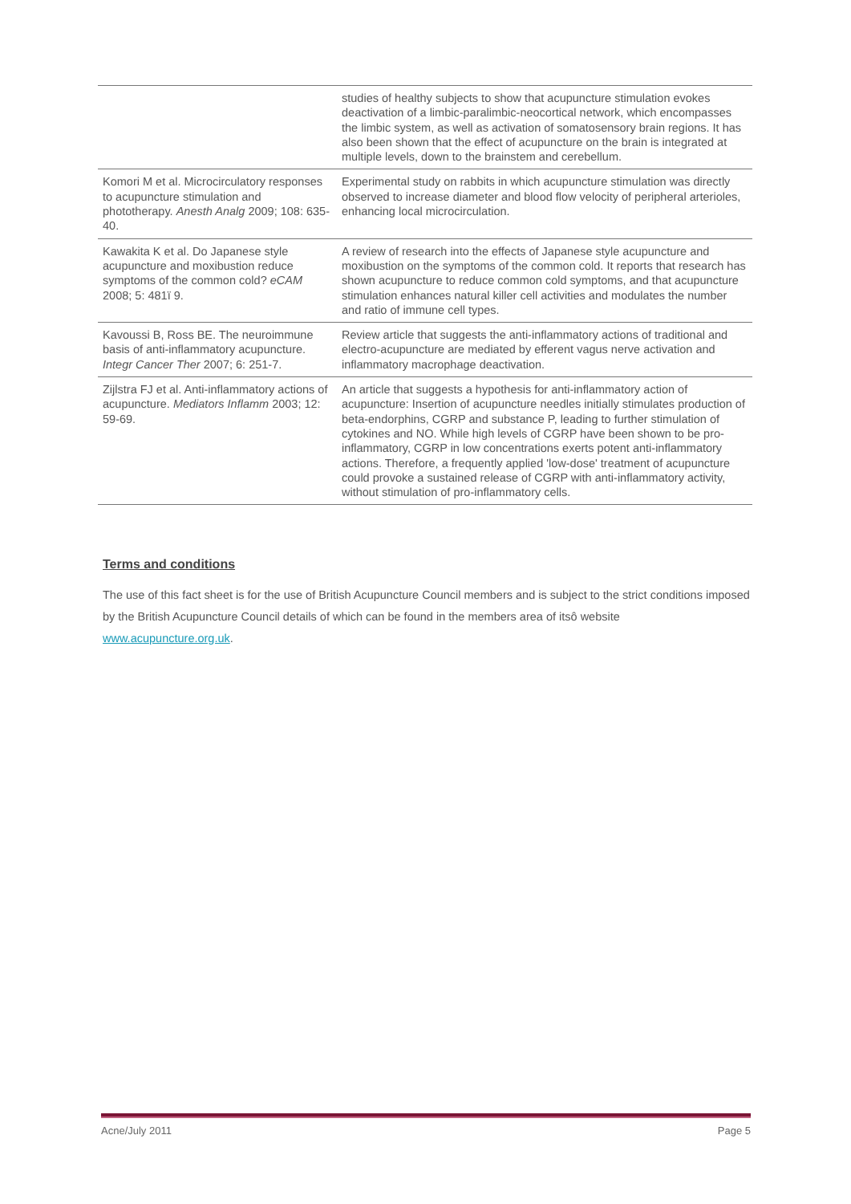| | studies of healthy subjects to show that acupuncture stimulation evokes deactivation of a limbic-paralimbic-neocortical network, which encompasses the limbic system, as well as activation of somatosensory brain regions. It has also been shown that the effect of acupuncture on the brain is integrated at multiple levels, down to the brainstem and cerebellum. |
| Komori M et al. Microcirculatory responses to acupuncture stimulation and phototherapy. Anesth Analg 2009; 108: 635-40. | Experimental study on rabbits in which acupuncture stimulation was directly observed to increase diameter and blood flow velocity of peripheral arterioles, enhancing local microcirculation. |
| Kawakita K et al. Do Japanese style acupuncture and moxibustion reduce symptoms of the common cold? eCAM 2008; 5: 481ï 9. | A review of research into the effects of Japanese style acupuncture and moxibustion on the symptoms of the common cold. It reports that research has shown acupuncture to reduce common cold symptoms, and that acupuncture stimulation enhances natural killer cell activities and modulates the number and ratio of immune cell types. |
| Kavoussi B, Ross BE. The neuroimmune basis of anti-inflammatory acupuncture. Integr Cancer Ther 2007; 6: 251-7. | Review article that suggests the anti-inflammatory actions of traditional and electro-acupuncture are mediated by efferent vagus nerve activation and inflammatory macrophage deactivation. |
| Zijlstra FJ et al. Anti-inflammatory actions of acupuncture. Mediators Inflamm 2003; 12: 59-69. | An article that suggests a hypothesis for anti-inflammatory action of acupuncture: Insertion of acupuncture needles initially stimulates production of beta-endorphins, CGRP and substance P, leading to further stimulation of cytokines and NO. While high levels of CGRP have been shown to be pro-inflammatory, CGRP in low concentrations exerts potent anti-inflammatory actions. Therefore, a frequently applied 'low-dose' treatment of acupuncture could provoke a sustained release of CGRP with anti-inflammatory activity, without stimulation of pro-inflammatory cells. |
Terms and conditions
The use of this fact sheet is for the use of British Acupuncture Council members and is subject to the strict conditions imposed by the British Acupuncture Council details of which can be found in the members area of itsô website www.acupuncture.org.uk.
Acne/July 2011 Page 5